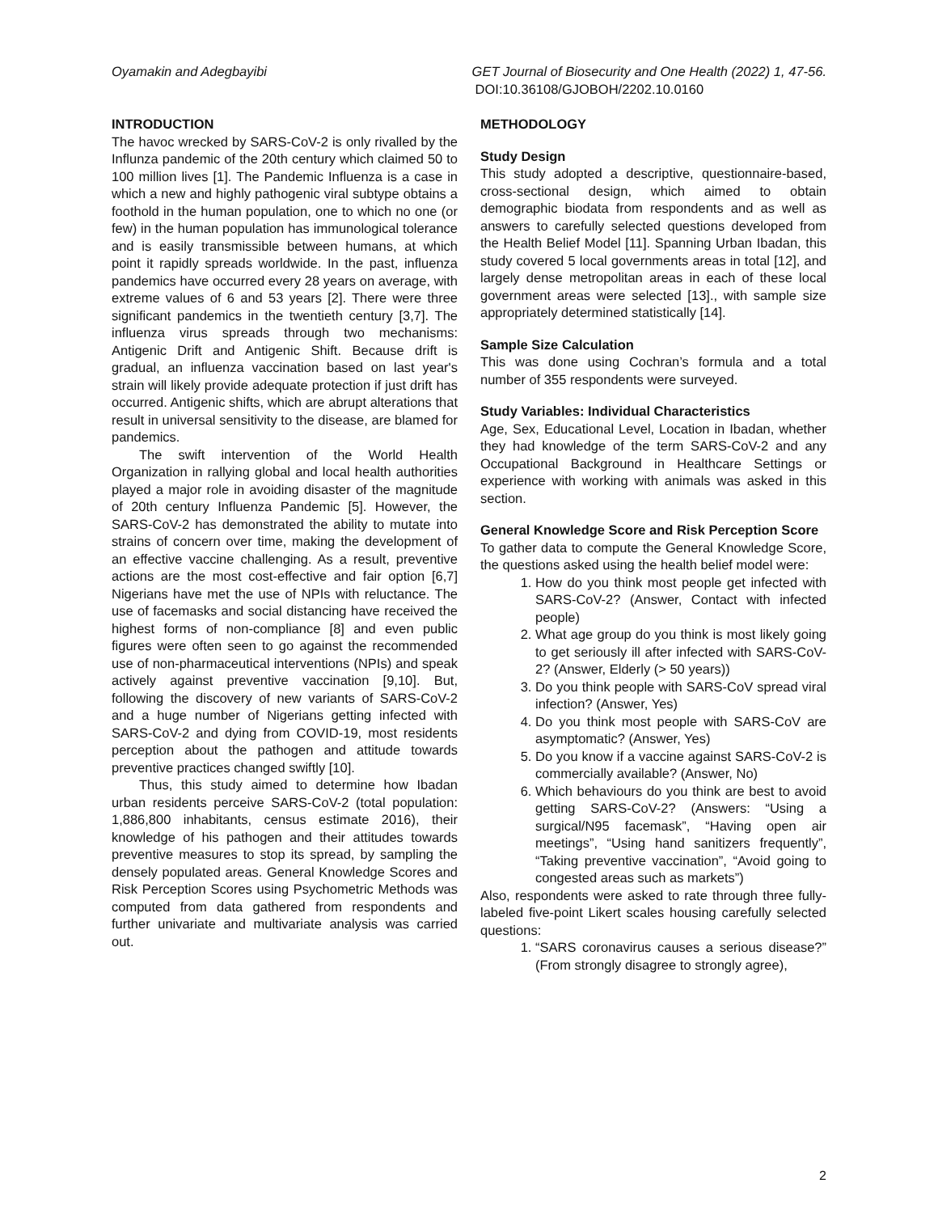Oyamakin and Adegbayibi GET Journal of Biosecurity and One Health (2022) 1, 47-56.
DOI:10.36108/GJOBOH/2202.10.0160
INTRODUCTION
The havoc wrecked by SARS-CoV-2 is only rivalled by the Influnza pandemic of the 20th century which claimed 50 to 100 million lives [1]. The Pandemic Influenza is a case in which a new and highly pathogenic viral subtype obtains a foothold in the human population, one to which no one (or few) in the human population has immunological tolerance and is easily transmissible between humans, at which point it rapidly spreads worldwide. In the past, influenza pandemics have occurred every 28 years on average, with extreme values of 6 and 53 years [2]. There were three significant pandemics in the twentieth century [3,7]. The influenza virus spreads through two mechanisms: Antigenic Drift and Antigenic Shift. Because drift is gradual, an influenza vaccination based on last year's strain will likely provide adequate protection if just drift has occurred. Antigenic shifts, which are abrupt alterations that result in universal sensitivity to the disease, are blamed for pandemics.
The swift intervention of the World Health Organization in rallying global and local health authorities played a major role in avoiding disaster of the magnitude of 20th century Influenza Pandemic [5]. However, the SARS-CoV-2 has demonstrated the ability to mutate into strains of concern over time, making the development of an effective vaccine challenging. As a result, preventive actions are the most cost-effective and fair option [6,7] Nigerians have met the use of NPIs with reluctance. The use of facemasks and social distancing have received the highest forms of non-compliance [8] and even public figures were often seen to go against the recommended use of non-pharmaceutical interventions (NPIs) and speak actively against preventive vaccination [9,10]. But, following the discovery of new variants of SARS-CoV-2 and a huge number of Nigerians getting infected with SARS-CoV-2 and dying from COVID-19, most residents perception about the pathogen and attitude towards preventive practices changed swiftly [10].
Thus, this study aimed to determine how Ibadan urban residents perceive SARS-CoV-2 (total population: 1,886,800 inhabitants, census estimate 2016), their knowledge of his pathogen and their attitudes towards preventive measures to stop its spread, by sampling the densely populated areas. General Knowledge Scores and Risk Perception Scores using Psychometric Methods was computed from data gathered from respondents and further univariate and multivariate analysis was carried out.
METHODOLOGY
Study Design
This study adopted a descriptive, questionnaire-based, cross-sectional design, which aimed to obtain demographic biodata from respondents and as well as answers to carefully selected questions developed from the Health Belief Model [11]. Spanning Urban Ibadan, this study covered 5 local governments areas in total [12], and largely dense metropolitan areas in each of these local government areas were selected [13]., with sample size appropriately determined statistically [14].
Sample Size Calculation
This was done using Cochran’s formula and a total number of 355 respondents were surveyed.
Study Variables: Individual Characteristics
Age, Sex, Educational Level, Location in Ibadan, whether they had knowledge of the term SARS-CoV-2 and any Occupational Background in Healthcare Settings or experience with working with animals was asked in this section.
General Knowledge Score and Risk Perception Score
To gather data to compute the General Knowledge Score, the questions asked using the health belief model were:
1. How do you think most people get infected with SARS-CoV-2? (Answer, Contact with infected people)
2. What age group do you think is most likely going to get seriously ill after infected with SARS-CoV-2? (Answer, Elderly (> 50 years))
3. Do you think people with SARS-CoV spread viral infection? (Answer, Yes)
4. Do you think most people with SARS-CoV are asymptomatic? (Answer, Yes)
5. Do you know if a vaccine against SARS-CoV-2 is commercially available? (Answer, No)
6. Which behaviours do you think are best to avoid getting SARS-CoV-2? (Answers: “Using a surgical/N95 facemask”, “Having open air meetings”, “Using hand sanitizers frequently”, “Taking preventive vaccination”, “Avoid going to congested areas such as markets”)
Also, respondents were asked to rate through three fully-labeled five-point Likert scales housing carefully selected questions:
1. “SARS coronavirus causes a serious disease?” (From strongly disagree to strongly agree),
2